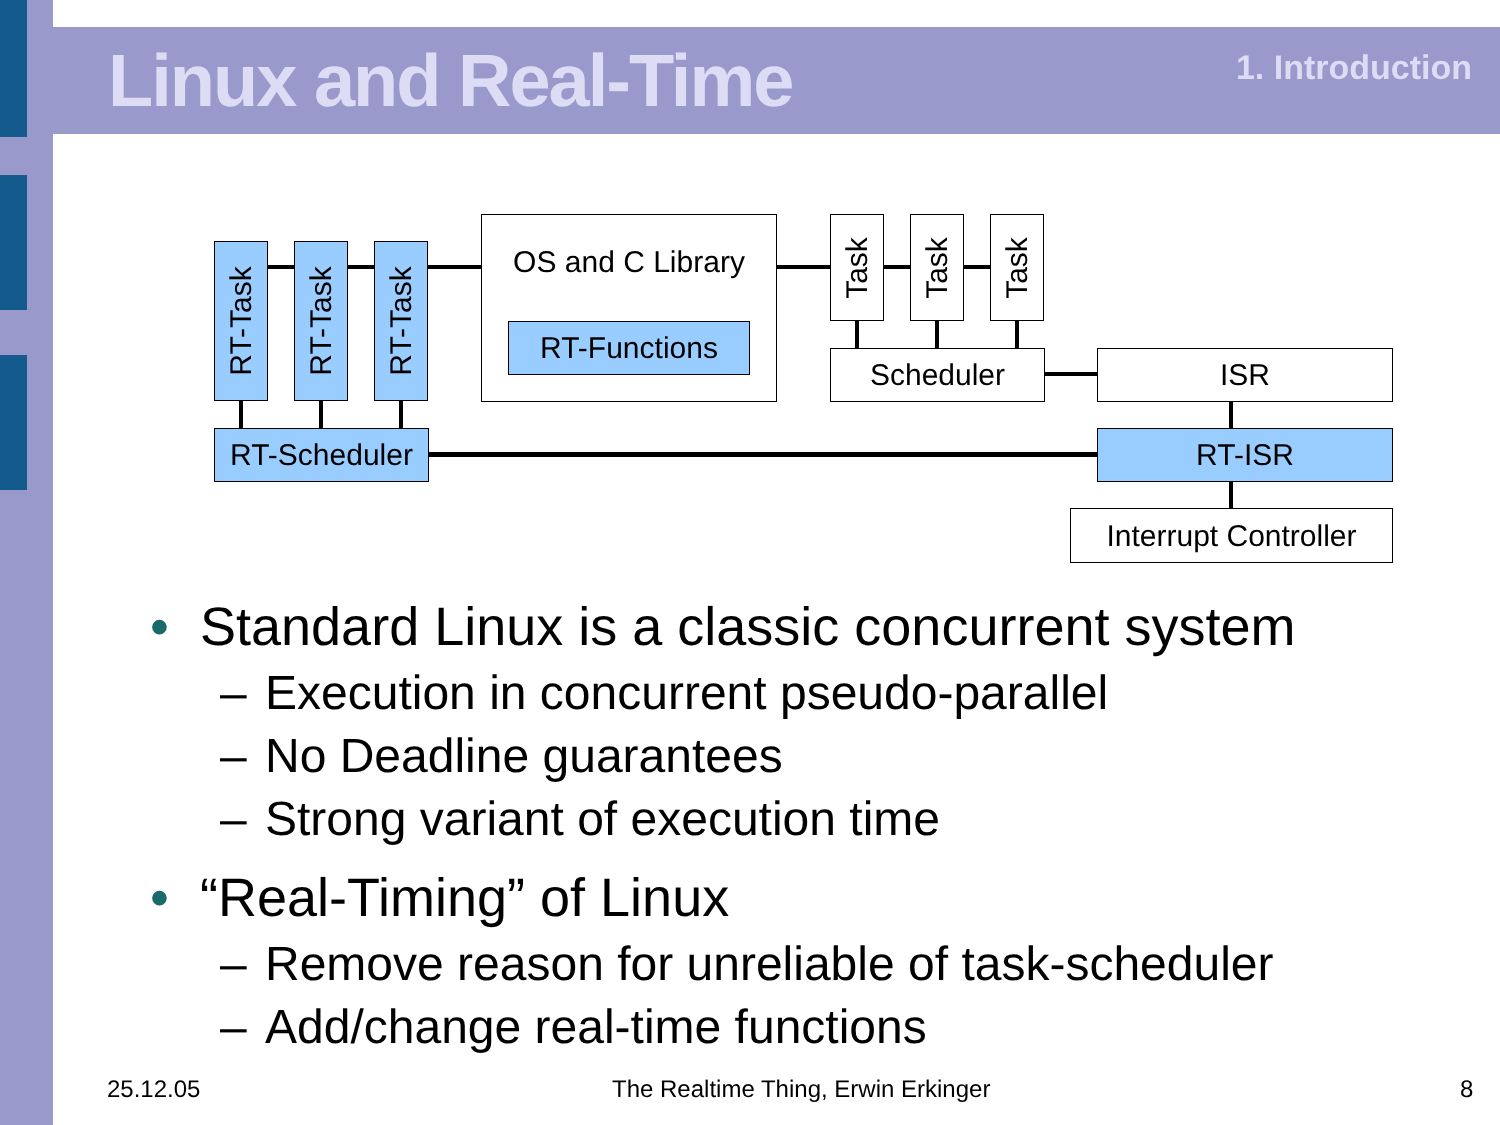Linux and Real-Time 1. Introduction
RT-Task
RT-Task
RT-Task
OS and C Library
RT-Functions
Task
Task
Task
Scheduler ISR
RT-Scheduler
RT-ISR
Interrupt Controller
• Standard Linux is a classic concurrent system
– Execution in concurrent pseudo-parallel
– No Deadline guarantees
– Strong variant of execution time
• “Real-Timing” of Linux
– Remove reason for unreliable of task-scheduler
– Add/change real-time functions
25.12.05
The Realtime Thing, Erwin Erkinger
8